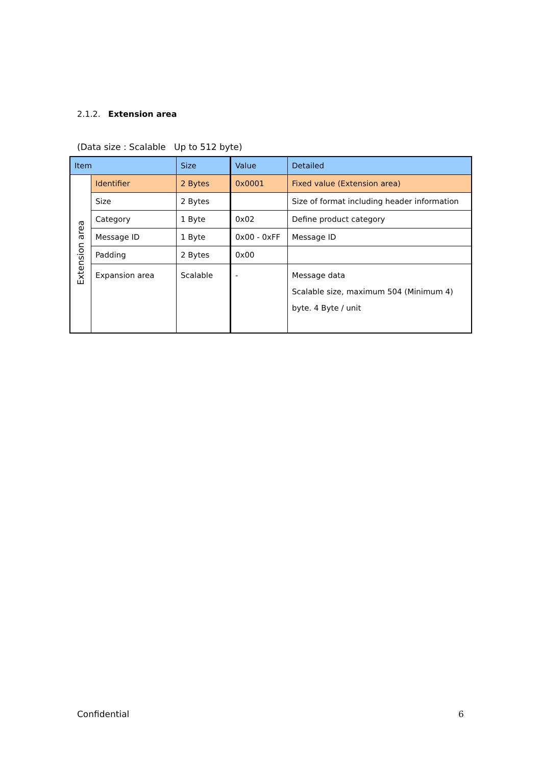2.1.2. Extension area
(Data size : Scalable Up to 512 byte)
| Item | | Size | Value | Detailed |
| Extension area | Identifier | 2 Bytes | 0x0001 | Fixed value (Extension area) |
| | Size | 2 Bytes | | Size of format including header information |
| | Category | 1 Byte | 0x02 | Define product category |
| | Message ID | 1 Byte | 0x00 - 0xFF | Message ID |
| | Padding | 2 Bytes | 0x00 | |
| | Expansion area | Scalable | - | Message data Scalable size, maximum 504 (Minimum 4) byte. 4 Byte / unit |
Confidential 6